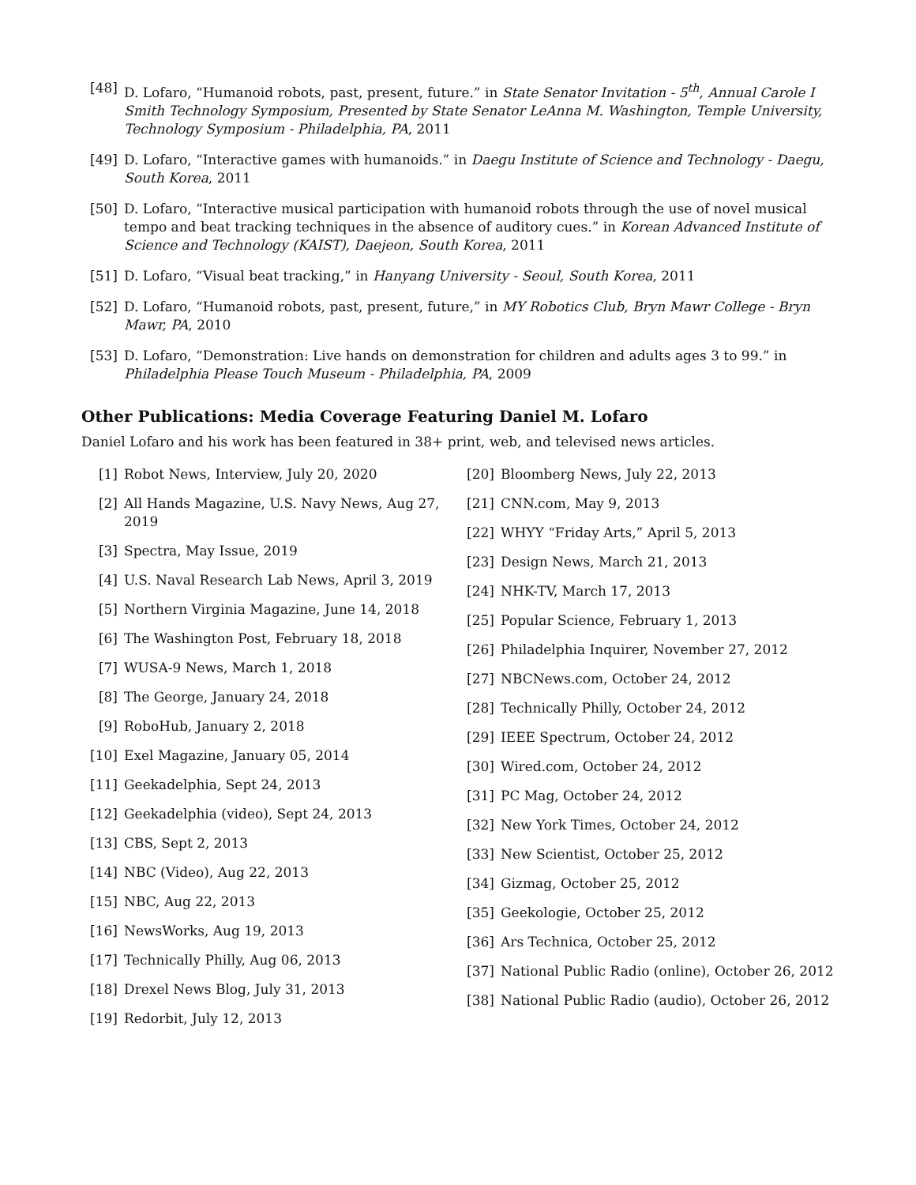[48] D. Lofaro, “Humanoid robots, past, present, future.” in State Senator Invitation - 5<sup>th</sup>, Annual Carole I Smith Technology Symposium, Presented by State Senator LeAnna M. Washington, Temple University, Technology Symposium - Philadelphia, PA, 2011
[49] D. Lofaro, “Interactive games with humanoids.” in Daegu Institute of Science and Technology - Daegu, South Korea, 2011
[50] D. Lofaro, “Interactive musical participation with humanoid robots through the use of novel musical tempo and beat tracking techniques in the absence of auditory cues.” in Korean Advanced Institute of Science and Technology (KAIST), Daejeon, South Korea, 2011
[51] D. Lofaro, “Visual beat tracking,” in Hanyang University - Seoul, South Korea, 2011
[52] D. Lofaro, “Humanoid robots, past, present, future,” in MY Robotics Club, Bryn Mawr College - Bryn Mawr, PA, 2010
[53] D. Lofaro, “Demonstration: Live hands on demonstration for children and adults ages 3 to 99.” in Philadelphia Please Touch Museum - Philadelphia, PA, 2009
Other Publications: Media Coverage Featuring Daniel M. Lofaro
Daniel Lofaro and his work has been featured in 38+ print, web, and televised news articles.
[1] Robot News, Interview, July 20, 2020
[2] All Hands Magazine, U.S. Navy News, Aug 27, 2019
[3] Spectra, May Issue, 2019
[4] U.S. Naval Research Lab News, April 3, 2019
[5] Northern Virginia Magazine, June 14, 2018
[6] The Washington Post, February 18, 2018
[7] WUSA-9 News, March 1, 2018
[8] The George, January 24, 2018
[9] RoboHub, January 2, 2018
[10] Exel Magazine, January 05, 2014
[11] Geekadelphia, Sept 24, 2013
[12] Geekadelphia (video), Sept 24, 2013
[13] CBS, Sept 2, 2013
[14] NBC (Video), Aug 22, 2013
[15] NBC, Aug 22, 2013
[16] NewsWorks, Aug 19, 2013
[17] Technically Philly, Aug 06, 2013
[18] Drexel News Blog, July 31, 2013
[19] Redorbit, July 12, 2013
[20] Bloomberg News, July 22, 2013
[21] CNN.com, May 9, 2013
[22] WHYY “Friday Arts,” April 5, 2013
[23] Design News, March 21, 2013
[24] NHK-TV, March 17, 2013
[25] Popular Science, February 1, 2013
[26] Philadelphia Inquirer, November 27, 2012
[27] NBCNews.com, October 24, 2012
[28] Technically Philly, October 24, 2012
[29] IEEE Spectrum, October 24, 2012
[30] Wired.com, October 24, 2012
[31] PC Mag, October 24, 2012
[32] New York Times, October 24, 2012
[33] New Scientist, October 25, 2012
[34] Gizmag, October 25, 2012
[35] Geekologie, October 25, 2012
[36] Ars Technica, October 25, 2012
[37] National Public Radio (online), October 26, 2012
[38] National Public Radio (audio), October 26, 2012